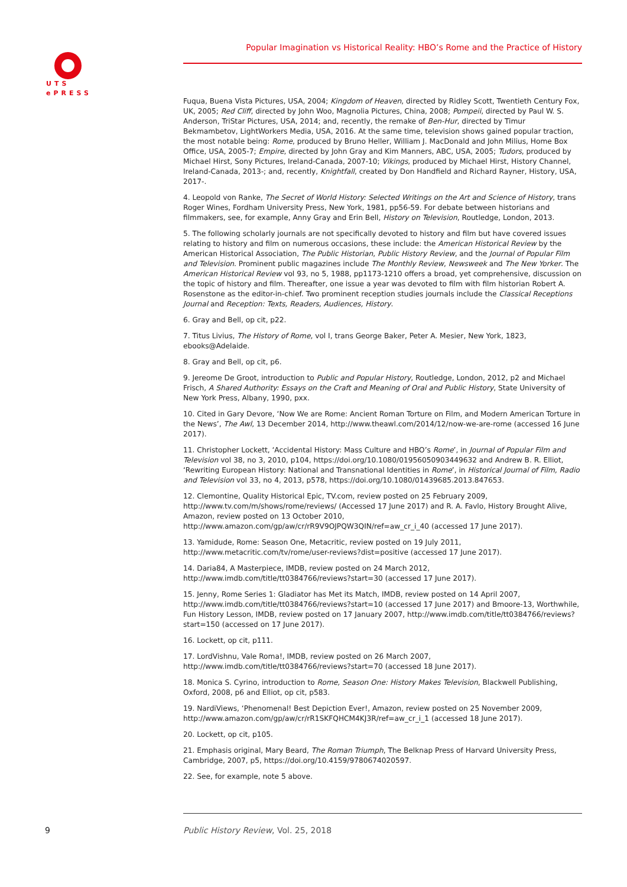UTS
ePRESS
Popular Imagination vs Historical Reality: HBO’s Rome and the Practice of History
Fuqua, Buena Vista Pictures, USA, 2004; Kingdom of Heaven, directed by Ridley Scott, Twentieth Century Fox, UK, 2005; Red Cliff, directed by John Woo, Magnolia Pictures, China, 2008; Pompeii, directed by Paul W. S. Anderson, TriStar Pictures, USA, 2014; and, recently, the remake of Ben-Hur, directed by Timur Bekmambetov, LightWorkers Media, USA, 2016. At the same time, television shows gained popular traction, the most notable being: Rome, produced by Bruno Heller, William J. MacDonald and John Milius, Home Box Office, USA, 2005-7; Empire, directed by John Gray and Kim Manners, ABC, USA, 2005; Tudors, produced by Michael Hirst, Sony Pictures, Ireland-Canada, 2007-10; Vikings, produced by Michael Hirst, History Channel, Ireland-Canada, 2013-; and, recently, Knightfall, created by Don Handfield and Richard Rayner, History, USA, 2017-.
4. Leopold von Ranke, The Secret of World History: Selected Writings on the Art and Science of History, trans Roger Wines, Fordham University Press, New York, 1981, pp56-59. For debate between historians and filmmakers, see, for example, Anny Gray and Erin Bell, History on Television, Routledge, London, 2013.
5. The following scholarly journals are not specifically devoted to history and film but have covered issues relating to history and film on numerous occasions, these include: the American Historical Review by the American Historical Association, The Public Historian, Public History Review, and the Journal of Popular Film and Television. Prominent public magazines include The Monthly Review, Newsweek and The New Yorker. The American Historical Review vol 93, no 5, 1988, pp1173-1210 offers a broad, yet comprehensive, discussion on the topic of history and film. Thereafter, one issue a year was devoted to film with film historian Robert A. Rosenstone as the editor-in-chief. Two prominent reception studies journals include the Classical Receptions Journal and Reception: Texts, Readers, Audiences, History.
6. Gray and Bell, op cit, p22.
7. Titus Livius, The History of Rome, vol I, trans George Baker, Peter A. Mesier, New York, 1823, ebooks@Adelaide.
8. Gray and Bell, op cit, p6.
9. Jereome De Groot, introduction to Public and Popular History, Routledge, London, 2012, p2 and Michael Frisch, A Shared Authority: Essays on the Craft and Meaning of Oral and Public History, State University of New York Press, Albany, 1990, pxx.
10. Cited in Gary Devore, ‘Now We are Rome: Ancient Roman Torture on Film, and Modern American Torture in the News’, The Awl, 13 December 2014, http://www.theawl.com/2014/12/now-we-are-rome (accessed 16 June 2017).
11. Christopher Lockett, ‘Accidental History: Mass Culture and HBO’s Rome’, in Journal of Popular Film and Television vol 38, no 3, 2010, p104, https://doi.org/10.1080/01956050903449632 and Andrew B. R. Elliot, ‘Rewriting European History: National and Transnational Identities in Rome’, in Historical Journal of Film, Radio and Television vol 33, no 4, 2013, p578, https://doi.org/10.1080/01439685.2013.847653.
12. Clemontine, Quality Historical Epic, TV.com, review posted on 25 February 2009, http://www.tv.com/m/shows/rome/reviews/ (Accessed 17 June 2017) and R. A. Favlo, History Brought Alive, Amazon, review posted on 13 October 2010, http://www.amazon.com/gp/aw/cr/rR9V9OJPQW3QIN/ref=aw_cr_i_40 (accessed 17 June 2017).
13. Yamidude, Rome: Season One, Metacritic, review posted on 19 July 2011, http://www.metacritic.com/tv/rome/user-reviews?dist=positive (accessed 17 June 2017).
14. Daria84, A Masterpiece, IMDB, review posted on 24 March 2012, http://www.imdb.com/title/tt0384766/reviews?start=30 (accessed 17 June 2017).
15. Jenny, Rome Series 1: Gladiator has Met its Match, IMDB, review posted on 14 April 2007, http://www.imdb.com/title/tt0384766/reviews?start=10 (accessed 17 June 2017) and Bmoore-13, Worthwhile, Fun History Lesson, IMDB, review posted on 17 January 2007, http://www.imdb.com/title/tt0384766/reviews?start=150 (accessed on 17 June 2017).
16. Lockett, op cit, p111.
17. LordVishnu, Vale Roma!, IMDB, review posted on 26 March 2007, http://www.imdb.com/title/tt0384766/reviews?start=70 (accessed 18 June 2017).
18. Monica S. Cyrino, introduction to Rome, Season One: History Makes Television, Blackwell Publishing, Oxford, 2008, p6 and Elliot, op cit, p583.
19. NardiViews, ‘Phenomenal! Best Depiction Ever!, Amazon, review posted on 25 November 2009, http://www.amazon.com/gp/aw/cr/rR1SKFQHCM4KJ3R/ref=aw_cr_i_1 (accessed 18 June 2017).
20. Lockett, op cit, p105.
21. Emphasis original, Mary Beard, The Roman Triumph, The Belknap Press of Harvard University Press, Cambridge, 2007, p5, https://doi.org/10.4159/9780674020597.
22. See, for example, note 5 above.
9
Public History Review, Vol. 25, 2018